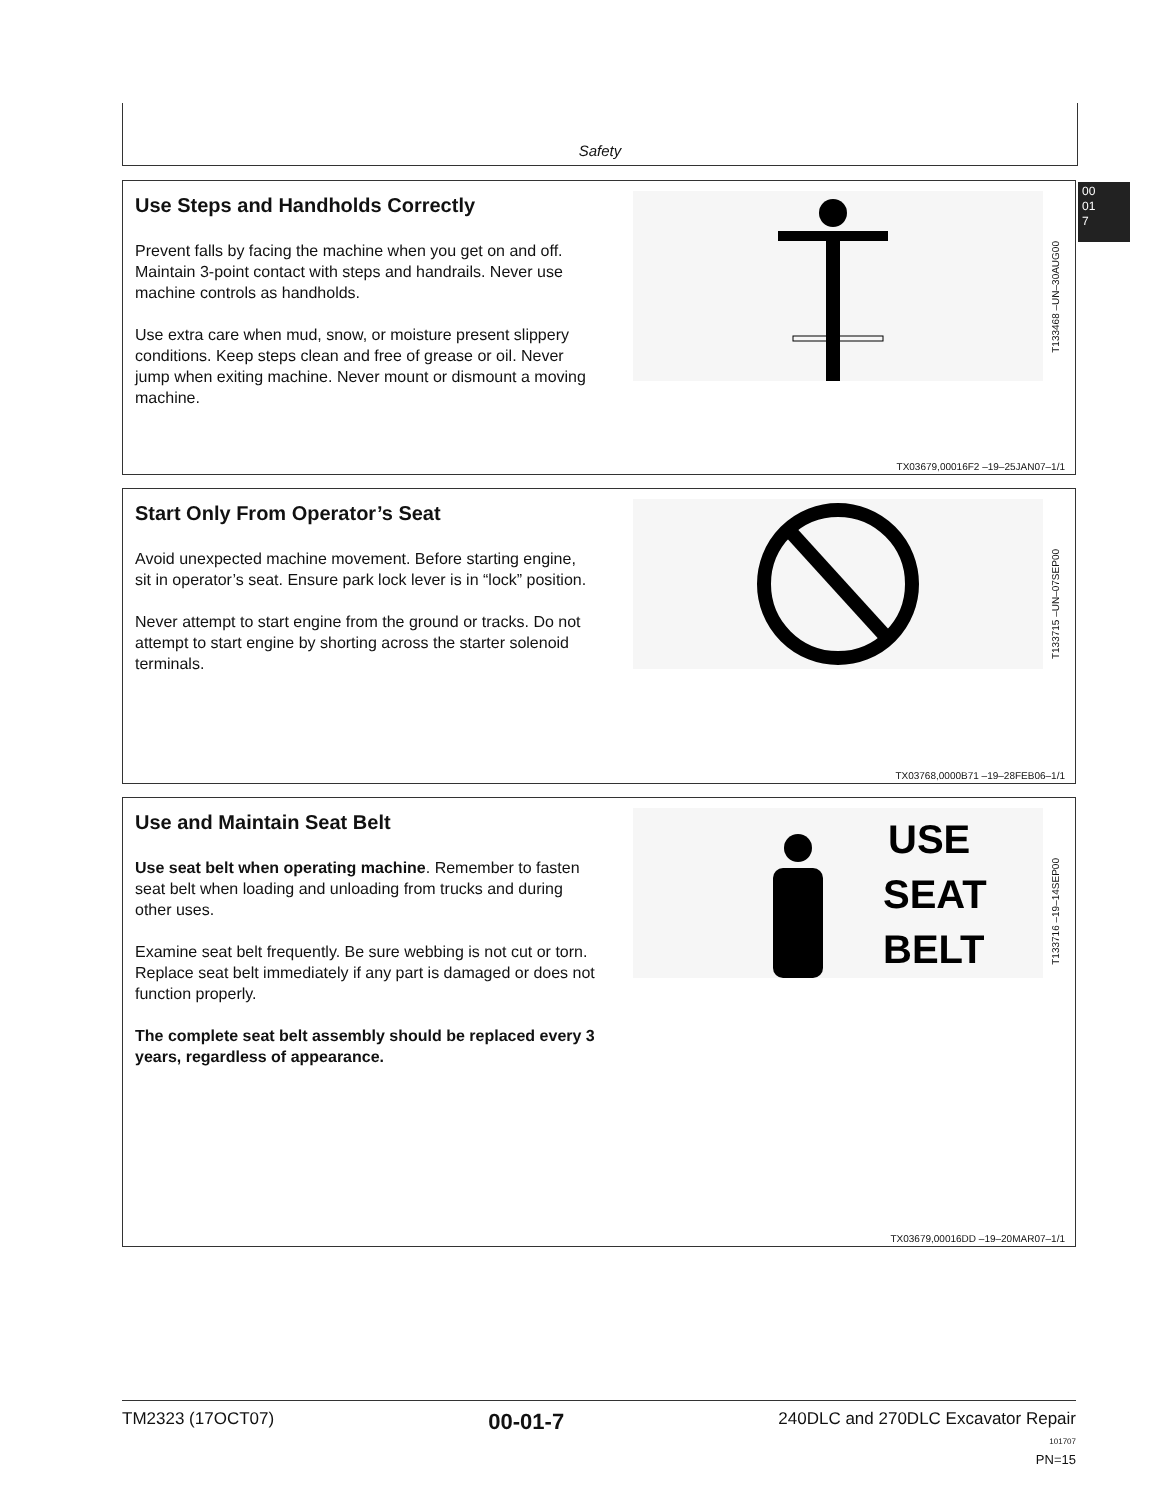Safety
00
01
7
Use Steps and Handholds Correctly
Prevent falls by facing the machine when you get on and off. Maintain 3-point contact with steps and handrails. Never use machine controls as handholds.
Use extra care when mud, snow, or moisture present slippery conditions. Keep steps clean and free of grease or oil. Never jump when exiting machine. Never mount or dismount a moving machine.
T133468 –UN–30AUG00
TX03679,00016F2 –19–25JAN07–1/1
Start Only From Operator’s Seat
Avoid unexpected machine movement. Before starting engine, sit in operator’s seat. Ensure park lock lever is in “lock” position.
Never attempt to start engine from the ground or tracks. Do not attempt to start engine by shorting across the starter solenoid terminals.
T133715 –UN–07SEP00
TX03768,0000B71 –19–28FEB06–1/1
Use and Maintain Seat Belt
Use seat belt when operating machine. Remember to fasten seat belt when loading and unloading from trucks and during other uses.
Examine seat belt frequently. Be sure webbing is not cut or torn. Replace seat belt immediately if any part is damaged or does not function properly.
The complete seat belt assembly should be replaced every 3 years, regardless of appearance.
USE
SEAT
BELT
T133716 –19–14SEP00
TX03679,00016DD –19–20MAR07–1/1
TM2323 (17OCT07) 00-01-7 240DLC and 270DLC Excavator Repair
101707
PN=15